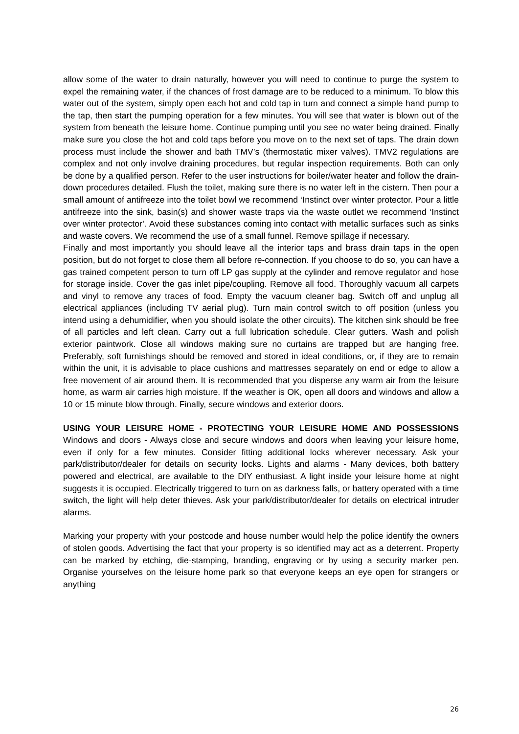allow some of the water to drain naturally, however you will need to continue to purge the system to expel the remaining water, if the chances of frost damage are to be reduced to a minimum. To blow this water out of the system, simply open each hot and cold tap in turn and connect a simple hand pump to the tap, then start the pumping operation for a few minutes. You will see that water is blown out of the system from beneath the leisure home. Continue pumping until you see no water being drained. Finally make sure you close the hot and cold taps before you move on to the next set of taps. The drain down process must include the shower and bath TMV’s (thermostatic mixer valves). TMV2 regulations are complex and not only involve draining procedures, but regular inspection requirements. Both can only be done by a qualified person. Refer to the user instructions for boiler/water heater and follow the drain-down procedures detailed. Flush the toilet, making sure there is no water left in the cistern. Then pour a small amount of antifreeze into the toilet bowl we recommend ‘Instinct over winter protector. Pour a little antifreeze into the sink, basin(s) and shower waste traps via the waste outlet we recommend ‘Instinct over winter protector’. Avoid these substances coming into contact with metallic surfaces such as sinks and waste covers. We recommend the use of a small funnel. Remove spillage if necessary.
Finally and most importantly you should leave all the interior taps and brass drain taps in the open position, but do not forget to close them all before re-connection. If you choose to do so, you can have a gas trained competent person to turn off LP gas supply at the cylinder and remove regulator and hose for storage inside. Cover the gas inlet pipe/coupling. Remove all food. Thoroughly vacuum all carpets and vinyl to remove any traces of food. Empty the vacuum cleaner bag. Switch off and unplug all electrical appliances (including TV aerial plug). Turn main control switch to off position (unless you intend using a dehumidifier, when you should isolate the other circuits). The kitchen sink should be free of all particles and left clean. Carry out a full lubrication schedule. Clear gutters. Wash and polish exterior paintwork. Close all windows making sure no curtains are trapped but are hanging free. Preferably, soft furnishings should be removed and stored in ideal conditions, or, if they are to remain within the unit, it is advisable to place cushions and mattresses separately on end or edge to allow a free movement of air around them. It is recommended that you disperse any warm air from the leisure home, as warm air carries high moisture. If the weather is OK, open all doors and windows and allow a 10 or 15 minute blow through. Finally, secure windows and exterior doors.
USING YOUR LEISURE HOME - PROTECTING YOUR LEISURE HOME AND POSSESSIONS Windows and doors - Always close and secure windows and doors when leaving your leisure home, even if only for a few minutes. Consider fitting additional locks wherever necessary. Ask your park/distributor/dealer for details on security locks. Lights and alarms - Many devices, both battery powered and electrical, are available to the DIY enthusiast. A light inside your leisure home at night suggests it is occupied. Electrically triggered to turn on as darkness falls, or battery operated with a time switch, the light will help deter thieves. Ask your park/distributor/dealer for details on electrical intruder alarms.
Marking your property with your postcode and house number would help the police identify the owners of stolen goods. Advertising the fact that your property is so identified may act as a deterrent. Property can be marked by etching, die-stamping, branding, engraving or by using a security marker pen. Organise yourselves on the leisure home park so that everyone keeps an eye open for strangers or anything
26